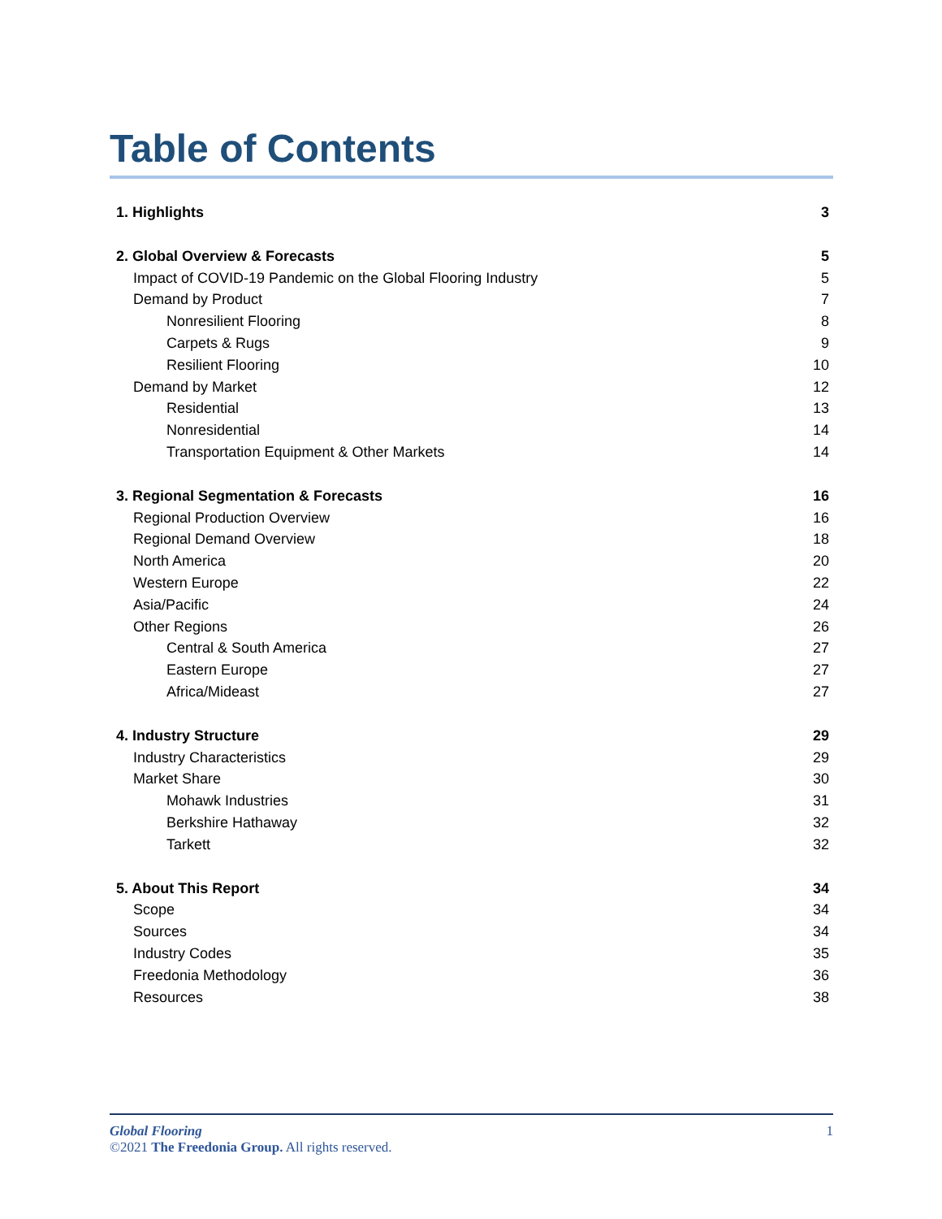Table of Contents
1. Highlights 3
2. Global Overview & Forecasts 5
Impact of COVID-19 Pandemic on the Global Flooring Industry 5
Demand by Product 7
Nonresilient Flooring 8
Carpets & Rugs 9
Resilient Flooring 10
Demand by Market 12
Residential 13
Nonresidential 14
Transportation Equipment & Other Markets 14
3. Regional Segmentation & Forecasts 16
Regional Production Overview 16
Regional Demand Overview 18
North America 20
Western Europe 22
Asia/Pacific 24
Other Regions 26
Central & South America 27
Eastern Europe 27
Africa/Mideast 27
4. Industry Structure 29
Industry Characteristics 29
Market Share 30
Mohawk Industries 31
Berkshire Hathaway 32
Tarkett 32
5. About This Report 34
Scope 34
Sources 34
Industry Codes 35
Freedonia Methodology 36
Resources 38
Global Flooring 1
©2021 The Freedonia Group. All rights reserved.